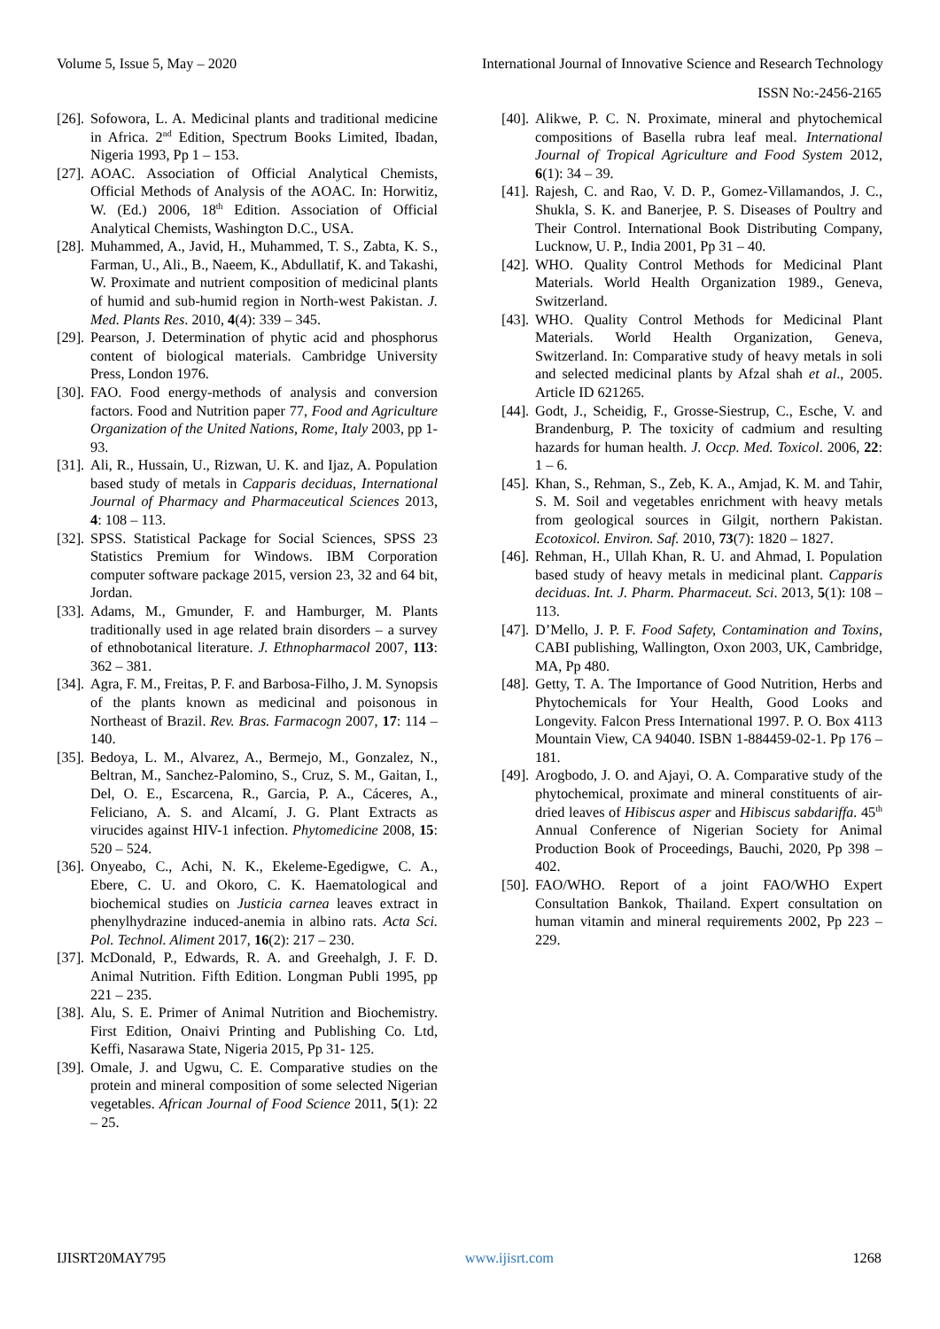Volume 5, Issue 5, May – 2020 International Journal of Innovative Science and Research Technology
ISSN No:-2456-2165
[26]. Sofowora, L. A. Medicinal plants and traditional medicine in Africa. 2<sup>nd</sup> Edition, Spectrum Books Limited, Ibadan, Nigeria 1993, Pp 1 – 153.
[27]. AOAC. Association of Official Analytical Chemists, Official Methods of Analysis of the AOAC. In: Horwitiz, W. (Ed.) 2006, 18<sup>th</sup> Edition. Association of Official Analytical Chemists, Washington D.C., USA.
[28]. Muhammed, A., Javid, H., Muhammed, T. S., Zabta, K. S., Farman, U., Ali., B., Naeem, K., Abdullatif, K. and Takashi, W. Proximate and nutrient composition of medicinal plants of humid and sub-humid region in North-west Pakistan. J. Med. Plants Res. 2010, 4(4): 339 – 345.
[29]. Pearson, J. Determination of phytic acid and phosphorus content of biological materials. Cambridge University Press, London 1976.
[30]. FAO. Food energy-methods of analysis and conversion factors. Food and Nutrition paper 77, Food and Agriculture Organization of the United Nations, Rome, Italy 2003, pp 1-93.
[31]. Ali, R., Hussain, U., Rizwan, U. K. and Ijaz, A. Population based study of metals in Capparis deciduas, International Journal of Pharmacy and Pharmaceutical Sciences 2013, 4: 108 – 113.
[32]. SPSS. Statistical Package for Social Sciences, SPSS 23 Statistics Premium for Windows. IBM Corporation computer software package 2015, version 23, 32 and 64 bit, Jordan.
[33]. Adams, M., Gmunder, F. and Hamburger, M. Plants traditionally used in age related brain disorders – a survey of ethnobotanical literature. J. Ethnopharmacol 2007, 113: 362 – 381.
[34]. Agra, F. M., Freitas, P. F. and Barbosa-Filho, J. M. Synopsis of the plants known as medicinal and poisonous in Northeast of Brazil. Rev. Bras. Farmacogn 2007, 17: 114 – 140.
[35]. Bedoya, L. M., Alvarez, A., Bermejo, M., Gonzalez, N., Beltran, M., Sanchez-Palomino, S., Cruz, S. M., Gaitan, I., Del, O. E., Escarcena, R., Garcia, P. A., Cáceres, A., Feliciano, A. S. and Alcamí, J. G. Plant Extracts as virucides against HIV-1 infection. Phytomedicine 2008, 15: 520 – 524.
[36]. Onyeabo, C., Achi, N. K., Ekeleme-Egedigwe, C. A., Ebere, C. U. and Okoro, C. K. Haematological and biochemical studies on Justicia carnea leaves extract in phenylhydrazine induced-anemia in albino rats. Acta Sci. Pol. Technol. Aliment 2017, 16(2): 217 – 230.
[37]. McDonald, P., Edwards, R. A. and Greehalgh, J. F. D. Animal Nutrition. Fifth Edition. Longman Publi 1995, pp 221 – 235.
[38]. Alu, S. E. Primer of Animal Nutrition and Biochemistry. First Edition, Onaivi Printing and Publishing Co. Ltd, Keffi, Nasarawa State, Nigeria 2015, Pp 31- 125.
[39]. Omale, J. and Ugwu, C. E. Comparative studies on the protein and mineral composition of some selected Nigerian vegetables. African Journal of Food Science 2011, 5(1): 22 – 25.
[40]. Alikwe, P. C. N. Proximate, mineral and phytochemical compositions of Basella rubra leaf meal. International Journal of Tropical Agriculture and Food System 2012, 6(1): 34 – 39.
[41]. Rajesh, C. and Rao, V. D. P., Gomez-Villamandos, J. C., Shukla, S. K. and Banerjee, P. S. Diseases of Poultry and Their Control. International Book Distributing Company, Lucknow, U. P., India 2001, Pp 31 – 40.
[42]. WHO. Quality Control Methods for Medicinal Plant Materials. World Health Organization 1989., Geneva, Switzerland.
[43]. WHO. Quality Control Methods for Medicinal Plant Materials. World Health Organization, Geneva, Switzerland. In: Comparative study of heavy metals in soli and selected medicinal plants by Afzal shah et al., 2005. Article ID 621265.
[44]. Godt, J., Scheidig, F., Grosse-Siestrup, C., Esche, V. and Brandenburg, P. The toxicity of cadmium and resulting hazards for human health. J. Occp. Med. Toxicol. 2006, 22: 1 – 6.
[45]. Khan, S., Rehman, S., Zeb, K. A., Amjad, K. M. and Tahir, S. M. Soil and vegetables enrichment with heavy metals from geological sources in Gilgit, northern Pakistan. Ecotoxicol. Environ. Saf. 2010, 73(7): 1820 – 1827.
[46]. Rehman, H., Ullah Khan, R. U. and Ahmad, I. Population based study of heavy metals in medicinal plant. Capparis deciduas. Int. J. Pharm. Pharmaceut. Sci. 2013, 5(1): 108 – 113.
[47]. D’Mello, J. P. F. Food Safety, Contamination and Toxins, CABI publishing, Wallington, Oxon 2003, UK, Cambridge, MA, Pp 480.
[48]. Getty, T. A. The Importance of Good Nutrition, Herbs and Phytochemicals for Your Health, Good Looks and Longevity. Falcon Press International 1997. P. O. Box 4113 Mountain View, CA 94040. ISBN 1-884459-02-1. Pp 176 – 181.
[49]. Arogbodo, J. O. and Ajayi, O. A. Comparative study of the phytochemical, proximate and mineral constituents of air-dried leaves of Hibiscus asper and Hibiscus sabdariffa. 45<sup>th</sup> Annual Conference of Nigerian Society for Animal Production Book of Proceedings, Bauchi, 2020, Pp 398 – 402.
[50]. FAO/WHO. Report of a joint FAO/WHO Expert Consultation Bankok, Thailand. Expert consultation on human vitamin and mineral requirements 2002, Pp 223 – 229.
IJISRT20MAY795 www.ijisrt.com 1268